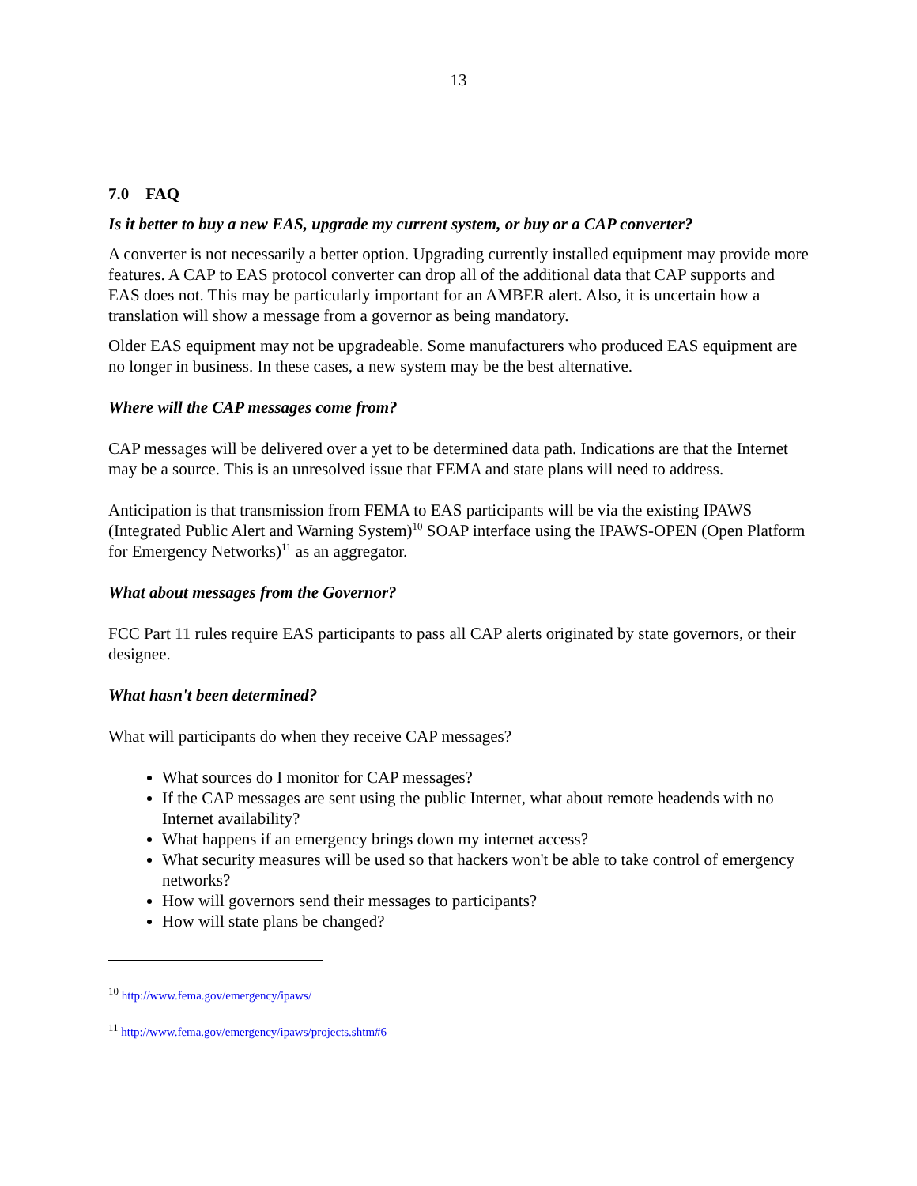13
7.0 FAQ
Is it better to buy a new EAS, upgrade my current system, or buy or a CAP converter?
A converter is not necessarily a better option. Upgrading currently installed equipment may provide more features. A CAP to EAS protocol converter can drop all of the additional data that CAP supports and EAS does not. This may be particularly important for an AMBER alert. Also, it is uncertain how a translation will show a message from a governor as being mandatory.
Older EAS equipment may not be upgradeable. Some manufacturers who produced EAS equipment are no longer in business. In these cases, a new system may be the best alternative.
Where will the CAP messages come from?
CAP messages will be delivered over a yet to be determined data path. Indications are that the Internet may be a source. This is an unresolved issue that FEMA and state plans will need to address.
Anticipation is that transmission from FEMA to EAS participants will be via the existing IPAWS (Integrated Public Alert and Warning System)<sup>10</sup> SOAP interface using the IPAWS-OPEN (Open Platform for Emergency Networks)<sup>11</sup> as an aggregator.
What about messages from the Governor?
FCC Part 11 rules require EAS participants to pass all CAP alerts originated by state governors, or their designee.
What hasn't been determined?
What will participants do when they receive CAP messages?
What sources do I monitor for CAP messages?
If the CAP messages are sent using the public Internet, what about remote headends with no Internet availability?
What happens if an emergency brings down my internet access?
What security measures will be used so that hackers won't be able to take control of emergency networks?
How will governors send their messages to participants?
How will state plans be changed?
<sup>10</sup> http://www.fema.gov/emergency/ipaws/
<sup>11</sup> http://www.fema.gov/emergency/ipaws/projects.shtm#6